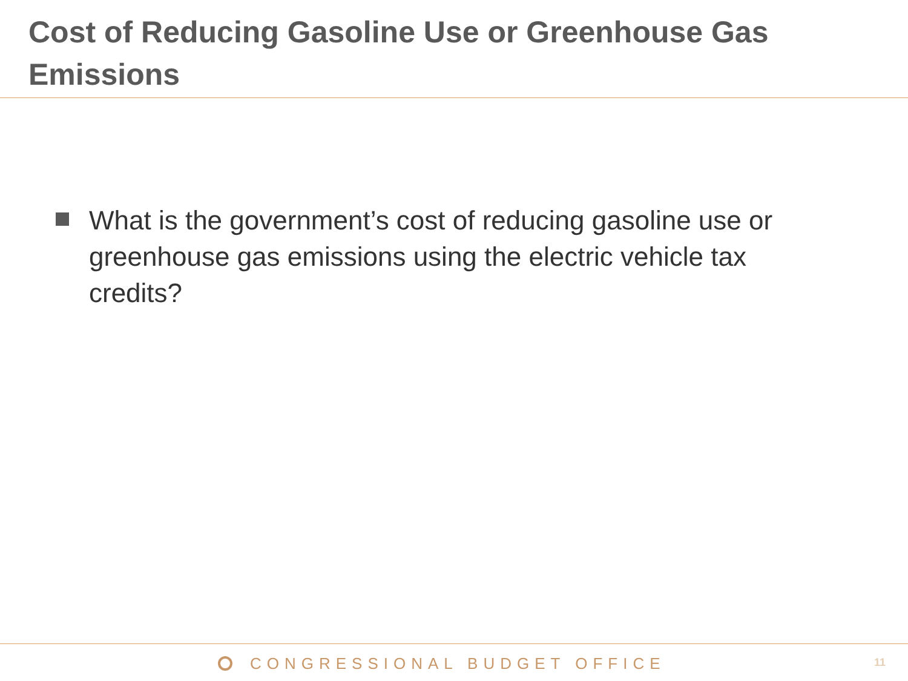Cost of Reducing Gasoline Use or Greenhouse Gas Emissions
What is the government’s cost of reducing gasoline use or greenhouse gas emissions using the electric vehicle tax credits?
CONGRESSIONAL BUDGET OFFICE 11